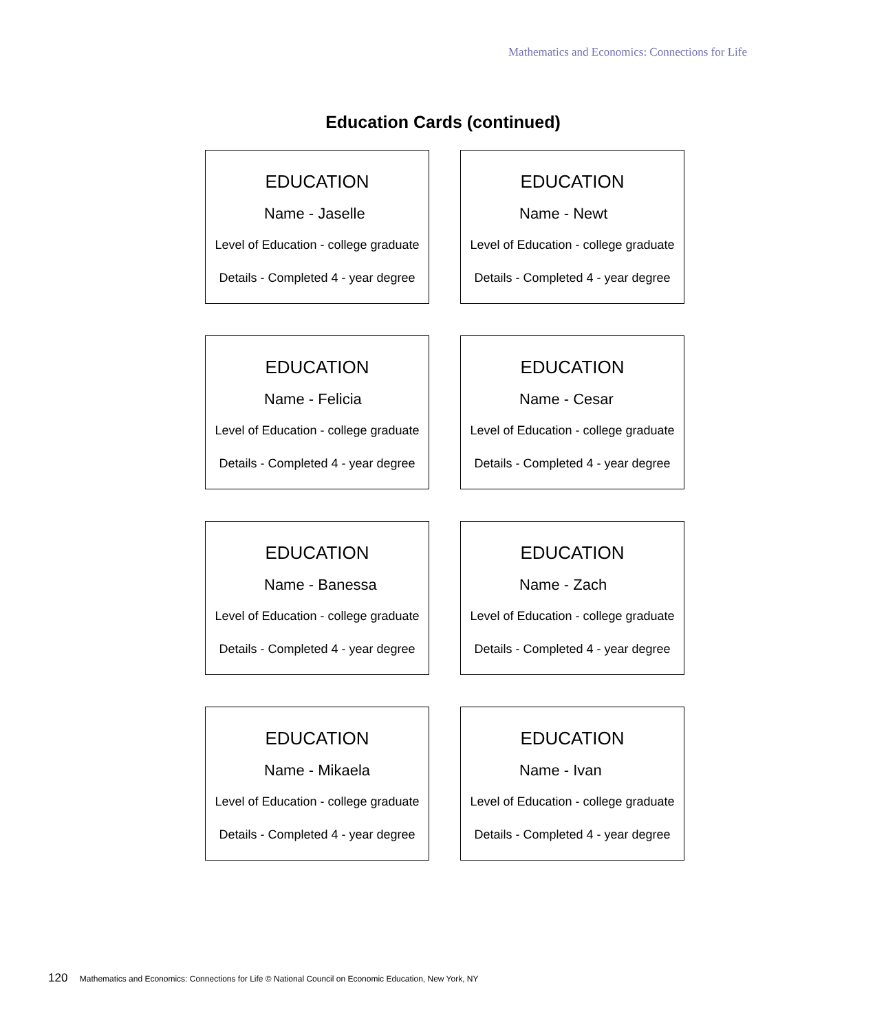Mathematics and Economics: Connections for Life
Education Cards (continued)
EDUCATION
Name - Jaselle
Level of Education - college graduate
Details - Completed 4 - year degree
EDUCATION
Name - Newt
Level of Education - college graduate
Details - Completed 4 - year degree
EDUCATION
Name - Felicia
Level of Education - college graduate
Details - Completed 4 - year degree
EDUCATION
Name - Cesar
Level of Education - college graduate
Details - Completed 4 - year degree
EDUCATION
Name - Banessa
Level of Education - college graduate
Details - Completed 4 - year degree
EDUCATION
Name - Zach
Level of Education - college graduate
Details - Completed 4 - year degree
EDUCATION
Name - Mikaela
Level of Education - college graduate
Details - Completed 4 - year degree
EDUCATION
Name - Ivan
Level of Education - college graduate
Details - Completed 4 - year degree
120 Mathematics and Economics: Connections for Life © National Council on Economic Education, New York, NY